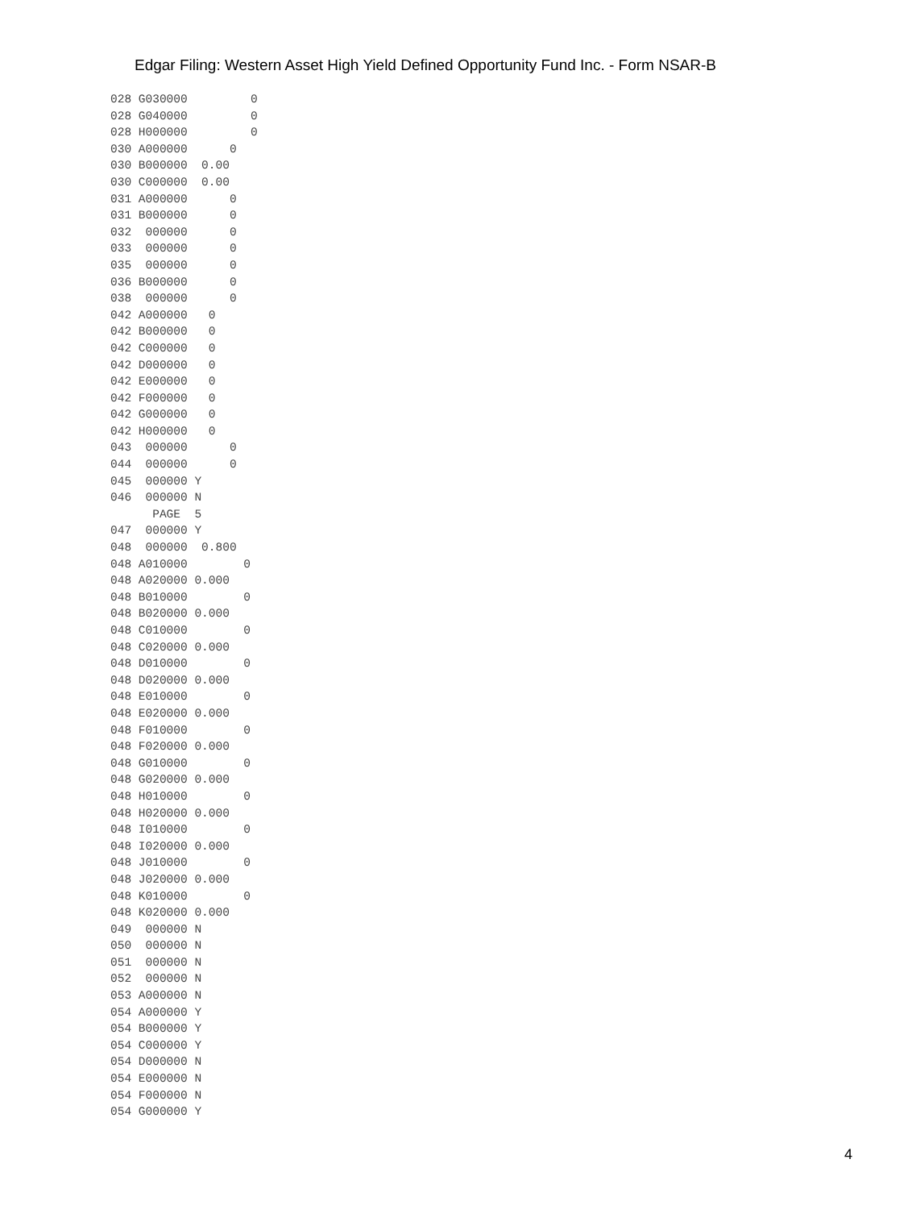Edgar Filing: Western Asset High Yield Defined Opportunity Fund Inc. - Form NSAR-B
028 G030000         0
028 G040000         0
028 H000000         0
030 A000000      0
030 B000000  0.00
030 C000000  0.00
031 A000000      0
031 B000000      0
032  000000      0
033  000000      0
035  000000      0
036 B000000      0
038  000000      0
042 A000000   0
042 B000000   0
042 C000000   0
042 D000000   0
042 E000000   0
042 F000000   0
042 G000000   0
042 H000000   0
043  000000      0
044  000000      0
045  000000 Y
046  000000 N
      PAGE  5
047  000000 Y
048  000000  0.800
048 A010000        0
048 A020000 0.000
048 B010000        0
048 B020000 0.000
048 C010000        0
048 C020000 0.000
048 D010000        0
048 D020000 0.000
048 E010000        0
048 E020000 0.000
048 F010000        0
048 F020000 0.000
048 G010000        0
048 G020000 0.000
048 H010000        0
048 H020000 0.000
048 I010000        0
048 I020000 0.000
048 J010000        0
048 J020000 0.000
048 K010000        0
048 K020000 0.000
049  000000 N
050  000000 N
051  000000 N
052  000000 N
053 A000000 N
054 A000000 Y
054 B000000 Y
054 C000000 Y
054 D000000 N
054 E000000 N
054 F000000 N
054 G000000 Y
4